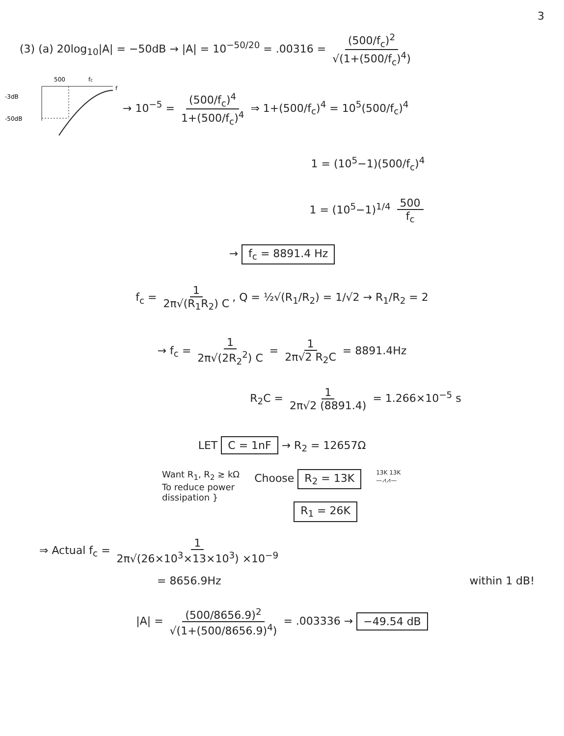3
(3) (a) 20log<sub>10</sub>|A| = −50dB → |A| = 10<sup>−50/20</sup> = .00316 = (500/f<sub>c</sub>)<sup>2</sup> √(1+(500/f<sub>c</sub>)<sup>4</sup>)
500
fc
-3dB
-50dB
f
→ 10<sup>−5</sup> = (500/f<sub>c</sub>)<sup>4</sup> 1+(500/f<sub>c</sub>)<sup>4</sup> ⇒ 1+(500/f<sub>c</sub>)<sup>4</sup> = 10<sup>5</sup>(500/f<sub>c</sub>)<sup>4</sup>
1 = (10<sup>5</sup>−1)(500/f<sub>c</sub>)<sup>4</sup>
1 = (10<sup>5</sup>−1)<sup>1/4</sup> 500 f<sub>c</sub>
→ f<sub>c</sub> = 8891.4 Hz
f<sub>c</sub> = 1 2π√(R<sub>1</sub>R<sub>2</sub>) C, Q = ½√(R<sub>1</sub>/R<sub>2</sub>) = 1/√2 → R<sub>1</sub>/R<sub>2</sub> = 2
→ f<sub>c</sub> = 1 2π√(2R<sub>2</sub><sup>2</sup>) C = 1 2π√2 R<sub>2</sub>C = 8891.4Hz
R<sub>2</sub>C = 1 2π√2 (8891.4) = 1.266×10<sup>−5</sup> s
LET C = 1nF → R<sub>2</sub> = 12657Ω
Want R<sub>1</sub>, R<sub>2</sub> ≳ kΩ
To reduce power
dissipation }
Choose R<sub>2</sub> = 13K
R<sub>1</sub> = 26K
13K 13K
—⩘⩘—
⇒ Actual f<sub>c</sub> = 1 2π√(26×10<sup>3</sup>×13×10<sup>3</sup>) ×10<sup>−9</sup>
= 8656.9Hz within 1 dB!
|A| = (500/8656.9)<sup>2</sup> √(1+(500/8656.9)<sup>4</sup>) = .003336 → −49.54 dB